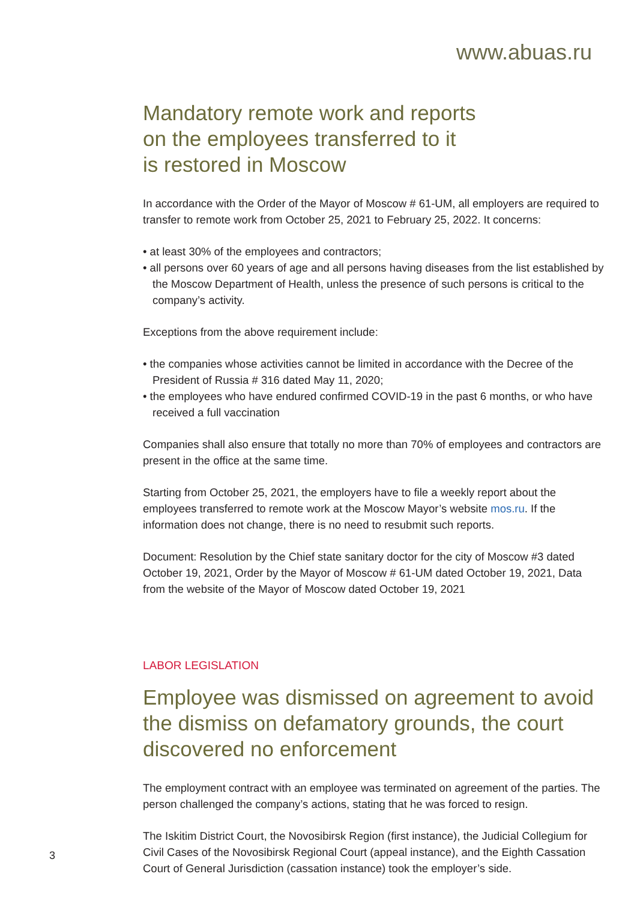www.abuas.ru
Mandatory remote work and reports
on the employees transferred to it
is restored in Moscow
In accordance with the Order of the Mayor of Moscow # 61-UM, all employers are required to transfer to remote work from October 25, 2021 to February 25, 2022. It concerns:
• at least 30% of the employees and contractors;
• all persons over 60 years of age and all persons having diseases from the list established by the Moscow Department of Health, unless the presence of such persons is critical to the company’s activity.
Exceptions from the above requirement include:
• the companies whose activities cannot be limited in accordance with the Decree of the President of Russia # 316 dated May 11, 2020;
• the employees who have endured confirmed COVID-19 in the past 6 months, or who have received a full vaccination
Companies shall also ensure that totally no more than 70% of employees and contractors are present in the office at the same time.
Starting from October 25, 2021, the employers have to file a weekly report about the employees transferred to remote work at the Moscow Mayor’s website mos.ru. If the information does not change, there is no need to resubmit such reports.
Document: Resolution by the Chief state sanitary doctor for the city of Moscow #3 dated October 19, 2021, Order by the Mayor of Moscow # 61-UM dated October 19, 2021, Data from the website of the Mayor of Moscow dated October 19, 2021
LABOR LEGISLATION
Employee was dismissed on agreement to avoid the dismiss on defamatory grounds, the court discovered no enforcement
The employment contract with an employee was terminated on agreement of the parties. The person challenged the company’s actions, stating that he was forced to resign.
The Iskitim District Court, the Novosibirsk Region (first instance), the Judicial Collegium for Civil Cases of the Novosibirsk Regional Court (appeal instance), and the Eighth Cassation Court of General Jurisdiction (cassation instance) took the employer’s side.
3